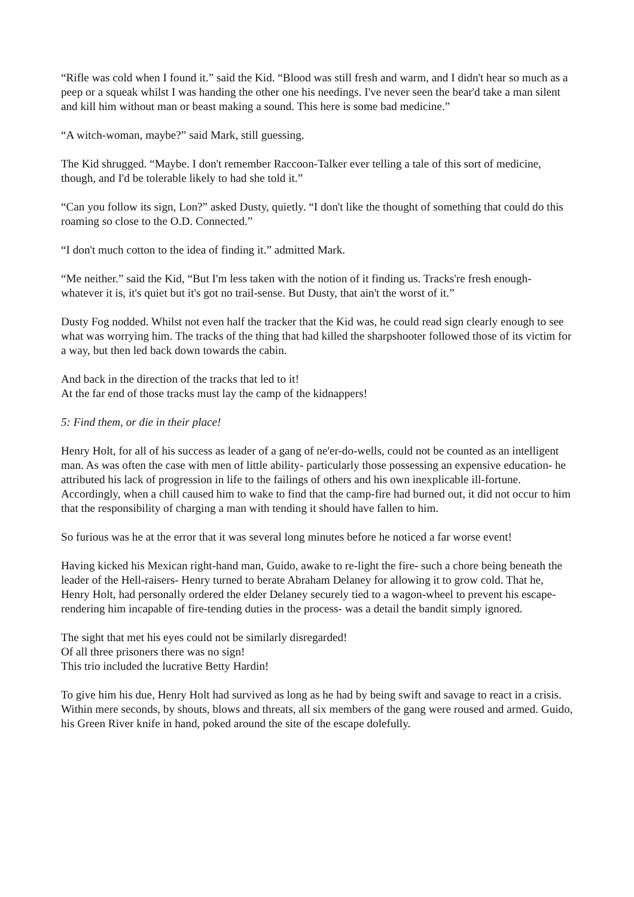“Rifle was cold when I found it.” said the Kid. “Blood was still fresh and warm, and I didn't hear so much as a peep or a squeak whilst I was handing the other one his needings. I've never seen the bear'd take a man silent and kill him without man or beast making a sound. This here is some bad medicine.”
“A witch-woman, maybe?” said Mark, still guessing.
The Kid shrugged. “Maybe. I don't remember Raccoon-Talker ever telling a tale of this sort of medicine, though, and I'd be tolerable likely to had she told it.”
“Can you follow its sign, Lon?” asked Dusty, quietly. “I don't like the thought of something that could do this roaming so close to the O.D. Connected.”
“I don't much cotton to the idea of finding it.” admitted Mark.
“Me neither.” said the Kid, “But I'm less taken with the notion of it finding us. Tracks're fresh enough- whatever it is, it's quiet but it's got no trail-sense. But Dusty, that ain't the worst of it.”
Dusty Fog nodded. Whilst not even half the tracker that the Kid was, he could read sign clearly enough to see what was worrying him. The tracks of the thing that had killed the sharpshooter followed those of its victim for a way, but then led back down towards the cabin.
And back in the direction of the tracks that led to it!
At the far end of those tracks must lay the camp of the kidnappers!
5: Find them, or die in their place!
Henry Holt, for all of his success as leader of a gang of ne'er-do-wells, could not be counted as an intelligent man. As was often the case with men of little ability- particularly those possessing an expensive education- he attributed his lack of progression in life to the failings of others and his own inexplicable ill-fortune. Accordingly, when a chill caused him to wake to find that the camp-fire had burned out, it did not occur to him that the responsibility of charging a man with tending it should have fallen to him.
So furious was he at the error that it was several long minutes before he noticed a far worse event!
Having kicked his Mexican right-hand man, Guido, awake to re-light the fire- such a chore being beneath the leader of the Hell-raisers- Henry turned to berate Abraham Delaney for allowing it to grow cold. That he, Henry Holt, had personally ordered the elder Delaney securely tied to a wagon-wheel to prevent his escape- rendering him incapable of fire-tending duties in the process- was a detail the bandit simply ignored.
The sight that met his eyes could not be similarly disregarded!
Of all three prisoners there was no sign!
This trio included the lucrative Betty Hardin!
To give him his due, Henry Holt had survived as long as he had by being swift and savage to react in a crisis. Within mere seconds, by shouts, blows and threats, all six members of the gang were roused and armed. Guido, his Green River knife in hand, poked around the site of the escape dolefully.